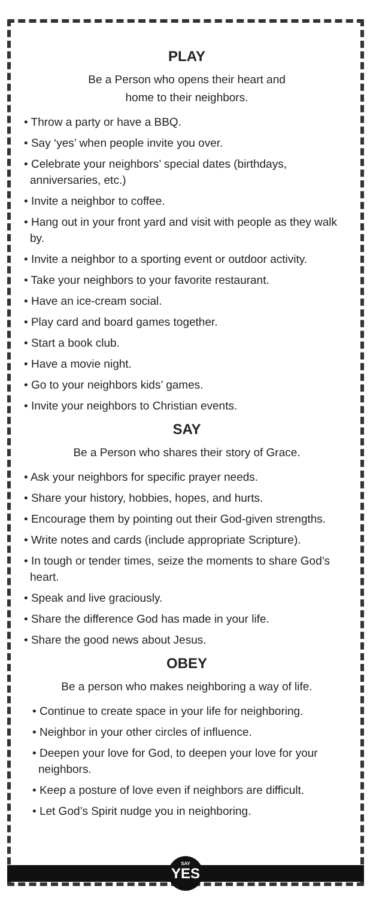PLAY
Be a Person who opens their heart and
home to their neighbors.
• Throw a party or have a BBQ.
• Say ‘yes’ when people invite you over.
• Celebrate your neighbors’ special dates (birthdays, anniversaries, etc.)
• Invite a neighbor to coffee.
• Hang out in your front yard and visit with people as they walk by.
• Invite a neighbor to a sporting event or outdoor activity.
• Take your neighbors to your favorite restaurant.
• Have an ice-cream social.
• Play card and board games together.
• Start a book club.
• Have a movie night.
• Go to your neighbors kids’ games.
• Invite your neighbors to Christian events.
SAY
Be a Person who shares their story of Grace.
• Ask your neighbors for specific prayer needs.
• Share your history, hobbies, hopes, and hurts.
• Encourage them by pointing out their God-given strengths.
• Write notes and cards (include appropriate Scripture).
• In tough or tender times, seize the moments to share God’s heart.
• Speak and live graciously.
• Share the difference God has made in your life.
• Share the good news about Jesus.
OBEY
Be a person who makes neighboring a way of life.
• Continue to create space in your life for neighboring.
• Neighbor in your other circles of influence.
• Deepen your love for God, to deepen your love for your neighbors.
• Keep a posture of love even if neighbors are difficult.
• Let God’s Spirit nudge you in neighboring.
SAY
YES